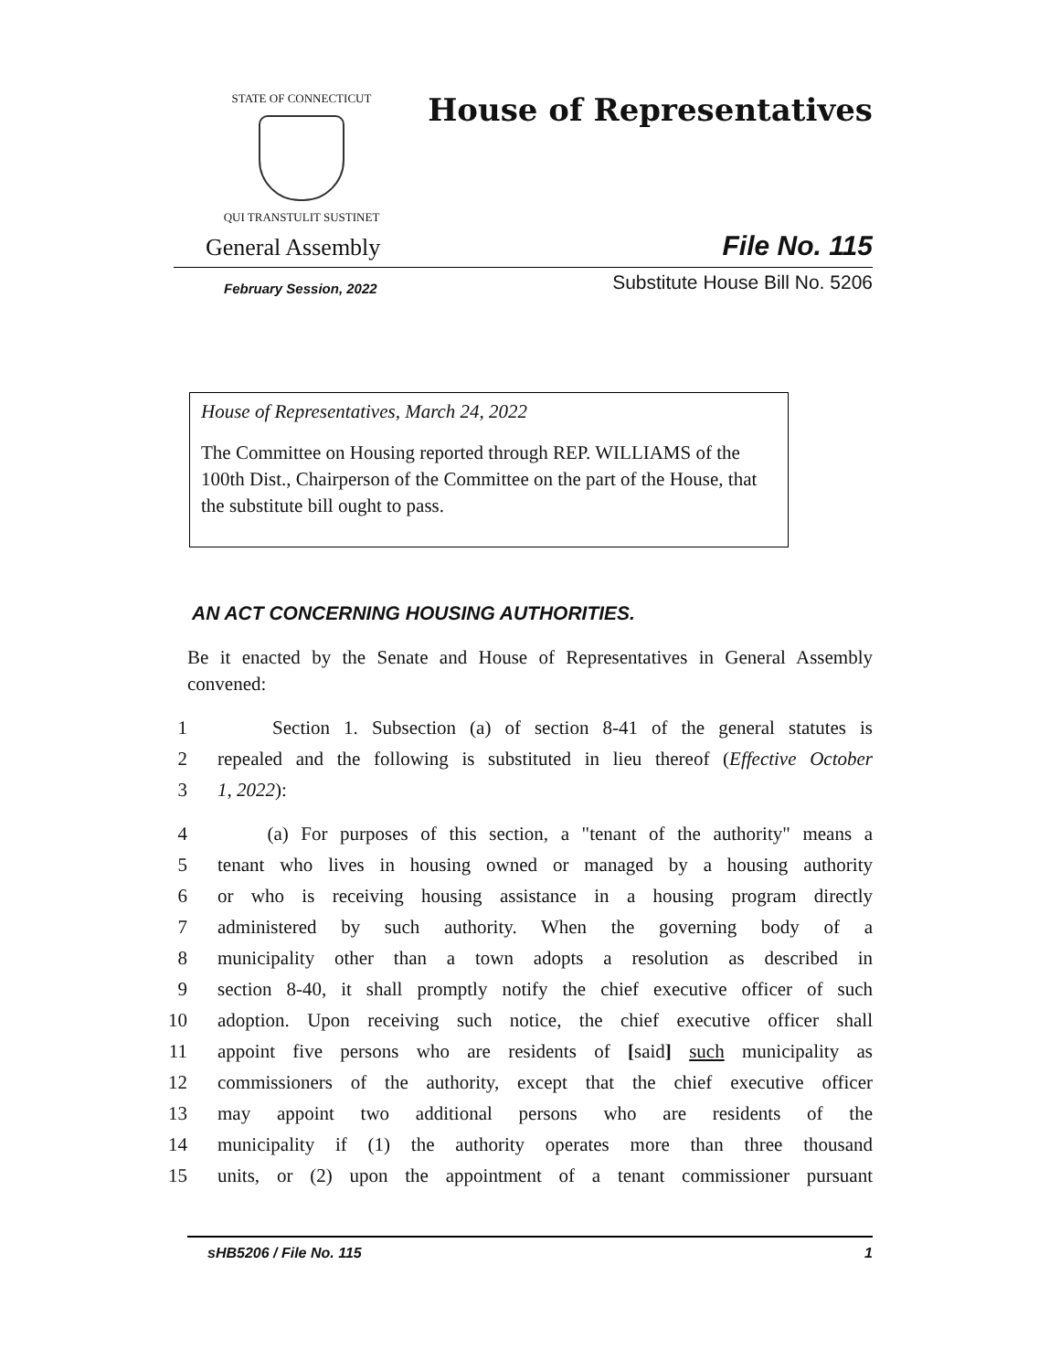STATE OF CONNECTICUT
QUI TRANSTULIT SUSTINET
House of Representatives
General Assembly File No. 115
February Session, 2022 Substitute House Bill No. 5206
House of Representatives, March 24, 2022
The Committee on Housing reported through REP. WILLIAMS of the 100th Dist., Chairperson of the Committee on the part of the House, that the substitute bill ought to pass.
AN ACT CONCERNING HOUSING AUTHORITIES.
Be it enacted by the Senate and House of Representatives in General Assembly convened:
1 Section 1. Subsection (a) of section 8-41 of the general statutes is
2 repealed and the following is substituted in lieu thereof (Effective October
3 1, 2022):
4 (a) For purposes of this section, a "tenant of the authority" means a
5 tenant who lives in housing owned or managed by a housing authority
6 or who is receiving housing assistance in a housing program directly
7 administered by such authority. When the governing body of a
8 municipality other than a town adopts a resolution as described in
9 section 8-40, it shall promptly notify the chief executive officer of such
10 adoption. Upon receiving such notice, the chief executive officer shall
11 appoint five persons who are residents of [said] such municipality as
12 commissioners of the authority, except that the chief executive officer
13 may appoint two additional persons who are residents of the
14 municipality if (1) the authority operates more than three thousand
15 units, or (2) upon the appointment of a tenant commissioner pursuant
sHB5206 / File No. 115 1